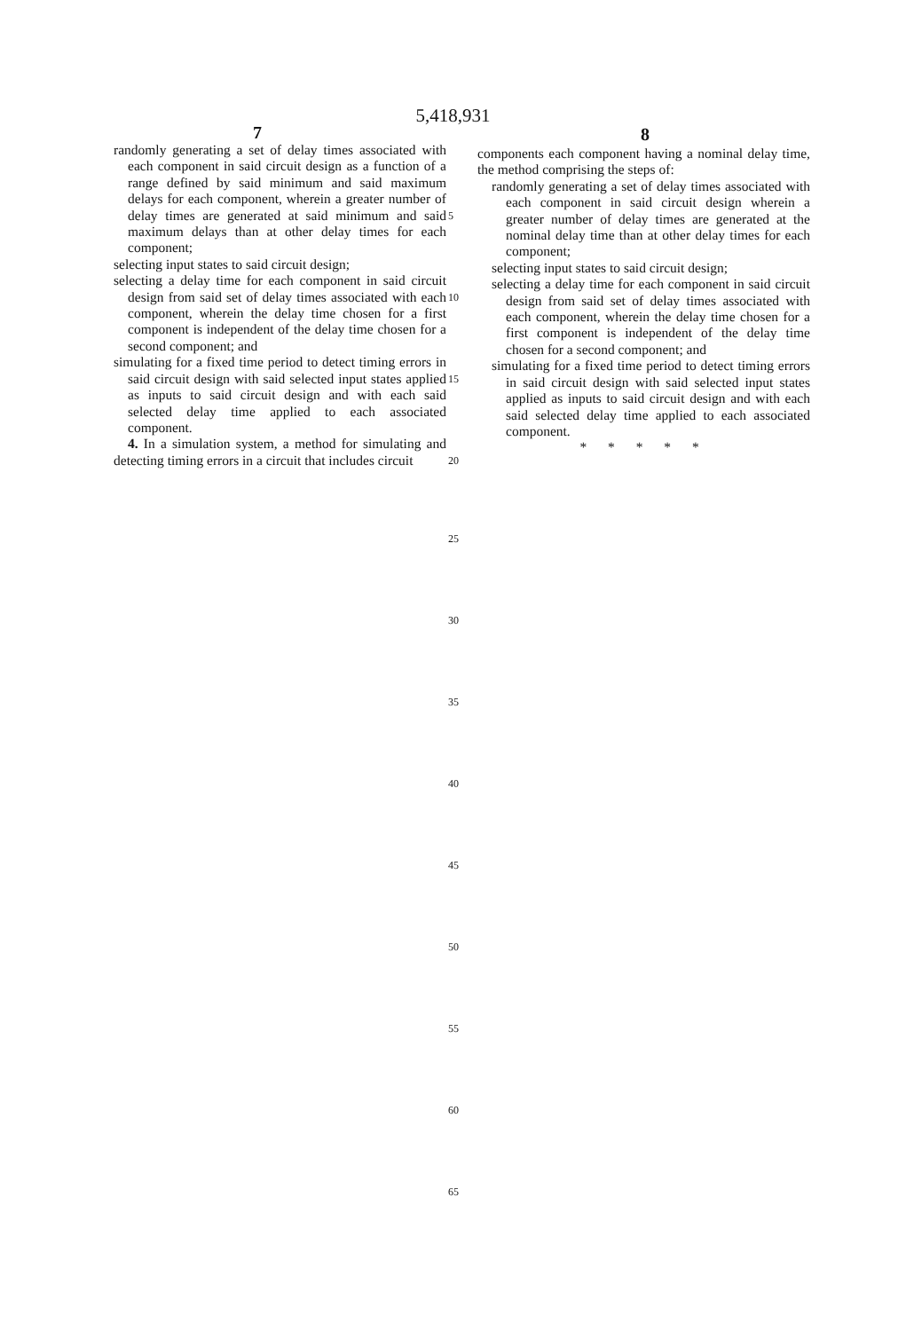5,418,931
7 8
randomly generating a set of delay times associated with each component in said circuit design as a function of a range defined by said minimum and said maximum delays for each component, wherein a greater number of delay times are generated at said minimum and said maximum delays than at other delay times for each component;
selecting input states to said circuit design;
selecting a delay time for each component in said circuit design from said set of delay times associated with each component, wherein the delay time chosen for a first component is independent of the delay time chosen for a second component; and
simulating for a fixed time period to detect timing errors in said circuit design with said selected input states applied as inputs to said circuit design and with each said selected delay time applied to each associated component.
4. In a simulation system, a method for simulating and detecting timing errors in a circuit that includes circuit
5
10
15
20
25
30
35
40
45
50
55
60
65
components each component having a nominal delay time, the method comprising the steps of:
randomly generating a set of delay times associated with each component in said circuit design wherein a greater number of delay times are generated at the nominal delay time than at other delay times for each component;
selecting input states to said circuit design;
selecting a delay time for each component in said circuit design from said set of delay times associated with each component, wherein the delay time chosen for a first component is independent of the delay time chosen for a second component; and
simulating for a fixed time period to detect timing errors in said circuit design with said selected input states applied as inputs to said circuit design and with each said selected delay time applied to each associated component.
* * * * *